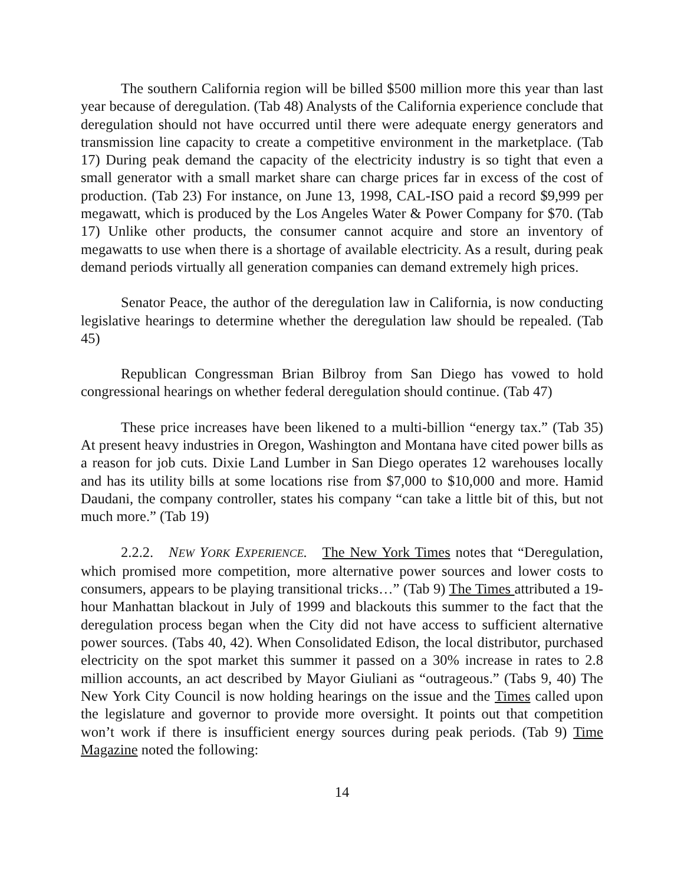The southern California region will be billed $500 million more this year than last year because of deregulation. (Tab 48) Analysts of the California experience conclude that deregulation should not have occurred until there were adequate energy generators and transmission line capacity to create a competitive environment in the marketplace. (Tab 17) During peak demand the capacity of the electricity industry is so tight that even a small generator with a small market share can charge prices far in excess of the cost of production. (Tab 23) For instance, on June 13, 1998, CAL-ISO paid a record $9,999 per megawatt, which is produced by the Los Angeles Water & Power Company for $70. (Tab 17) Unlike other products, the consumer cannot acquire and store an inventory of megawatts to use when there is a shortage of available electricity. As a result, during peak demand periods virtually all generation companies can demand extremely high prices.
Senator Peace, the author of the deregulation law in California, is now conducting legislative hearings to determine whether the deregulation law should be repealed. (Tab 45)
Republican Congressman Brian Bilbroy from San Diego has vowed to hold congressional hearings on whether federal deregulation should continue. (Tab 47)
These price increases have been likened to a multi-billion “energy tax.” (Tab 35) At present heavy industries in Oregon, Washington and Montana have cited power bills as a reason for job cuts. Dixie Land Lumber in San Diego operates 12 warehouses locally and has its utility bills at some locations rise from $7,000 to $10,000 and more. Hamid Daudani, the company controller, states his company “can take a little bit of this, but not much more.” (Tab 19)
2.2.2. NEW YORK EXPERIENCE. The New York Times notes that “Deregulation, which promised more competition, more alternative power sources and lower costs to consumers, appears to be playing transitional tricks…” (Tab 9) The Times attributed a 19-hour Manhattan blackout in July of 1999 and blackouts this summer to the fact that the deregulation process began when the City did not have access to sufficient alternative power sources. (Tabs 40, 42). When Consolidated Edison, the local distributor, purchased electricity on the spot market this summer it passed on a 30% increase in rates to 2.8 million accounts, an act described by Mayor Giuliani as “outrageous.” (Tabs 9, 40) The New York City Council is now holding hearings on the issue and the Times called upon the legislature and governor to provide more oversight. It points out that competition won’t work if there is insufficient energy sources during peak periods. (Tab 9) Time Magazine noted the following:
14